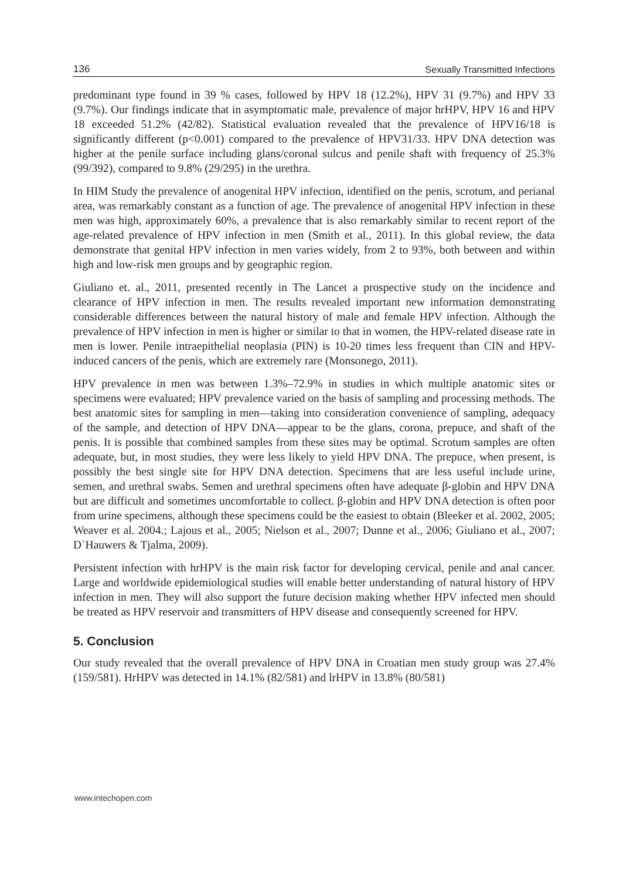136 Sexually Transmitted Infections
predominant type found in 39 % cases, followed by HPV 18 (12.2%), HPV 31 (9.7%) and HPV 33 (9.7%). Our findings indicate that in asymptomatic male, prevalence of major hrHPV, HPV 16 and HPV 18 exceeded 51.2% (42/82). Statistical evaluation revealed that the prevalence of HPV16/18 is significantly different (p<0.001) compared to the prevalence of HPV31/33. HPV DNA detection was higher at the penile surface including glans/coronal sulcus and penile shaft with frequency of 25.3% (99/392), compared to 9.8% (29/295) in the urethra.
In HIM Study the prevalence of anogenital HPV infection, identified on the penis, scrotum, and perianal area, was remarkably constant as a function of age. The prevalence of anogenital HPV infection in these men was high, approximately 60%, a prevalence that is also remarkably similar to recent report of the age-related prevalence of HPV infection in men (Smith et al., 2011). In this global review, the data demonstrate that genital HPV infection in men varies widely, from 2 to 93%, both between and within high and low-risk men groups and by geographic region.
Giuliano et. al., 2011, presented recently in The Lancet a prospective study on the incidence and clearance of HPV infection in men. The results revealed important new information demonstrating considerable differences between the natural history of male and female HPV infection. Although the prevalence of HPV infection in men is higher or similar to that in women, the HPV-related disease rate in men is lower. Penile intraepithelial neoplasia (PIN) is 10-20 times less frequent than CIN and HPV-induced cancers of the penis, which are extremely rare (Monsonego, 2011).
HPV prevalence in men was between 1.3%–72.9% in studies in which multiple anatomic sites or specimens were evaluated; HPV prevalence varied on the basis of sampling and processing methods. The best anatomic sites for sampling in men—taking into consideration convenience of sampling, adequacy of the sample, and detection of HPV DNA—appear to be the glans, corona, prepuce, and shaft of the penis. It is possible that combined samples from these sites may be optimal. Scrotum samples are often adequate, but, in most studies, they were less likely to yield HPV DNA. The prepuce, when present, is possibly the best single site for HPV DNA detection. Specimens that are less useful include urine, semen, and urethral swabs. Semen and urethral specimens often have adequate β-globin and HPV DNA but are difficult and sometimes uncomfortable to collect. β-globin and HPV DNA detection is often poor from urine specimens, although these specimens could be the easiest to obtain (Bleeker et al. 2002, 2005; Weaver et al. 2004.; Lajous et al., 2005; Nielson et al., 2007; Dunne et al., 2006; Giuliano et al., 2007; D`Hauwers & Tjalma, 2009).
Persistent infection with hrHPV is the main risk factor for developing cervical, penile and anal cancer. Large and worldwide epidemiological studies will enable better understanding of natural history of HPV infection in men. They will also support the future decision making whether HPV infected men should be treated as HPV reservoir and transmitters of HPV disease and consequently screened for HPV.
5. Conclusion
Our study revealed that the overall prevalence of HPV DNA in Croatian men study group was 27.4% (159/581). HrHPV was detected in 14.1% (82/581) and lrHPV in 13.8% (80/581)
www.intechopen.com